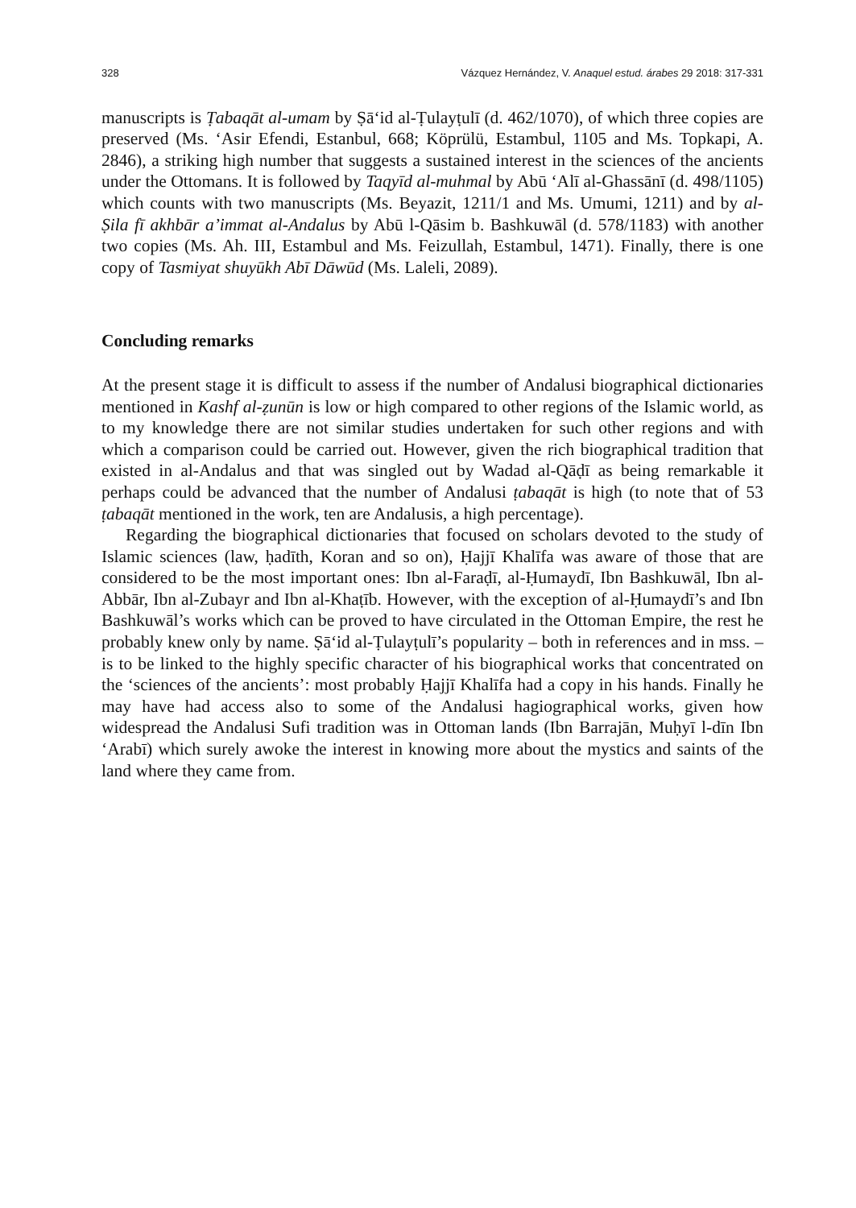328 Vázquez Hernández, V. Anaquel estud. árabes 29 2018: 317-331
manuscripts is Ṭabaqāt al-umam by Ṣā‘id al-Ṭulayṭulī (d. 462/1070), of which three copies are preserved (Ms. ‘Asir Efendi, Estanbul, 668; Köprülü, Estambul, 1105 and Ms. Topkapi, A. 2846), a striking high number that suggests a sustained interest in the sciences of the ancients under the Ottomans. It is followed by Taqyīd al-muhmal by Abū ‘Alī al-Ghassānī (d. 498/1105) which counts with two manuscripts (Ms. Beyazit, 1211/1 and Ms. Umumi, 1211) and by al-Ṣila fī akhbār a’immat al-Andalus by Abū l-Qāsim b. Bashkuwāl (d. 578/1183) with another two copies (Ms. Ah. III, Estambul and Ms. Feizullah, Estambul, 1471). Finally, there is one copy of Tasmiyat shuyūkh Abī Dāwūd (Ms. Laleli, 2089).
Concluding remarks
At the present stage it is difficult to assess if the number of Andalusi biographical dictionaries mentioned in Kashf al-ẓunūn is low or high compared to other regions of the Islamic world, as to my knowledge there are not similar studies undertaken for such other regions and with which a comparison could be carried out. However, given the rich biographical tradition that existed in al-Andalus and that was singled out by Wadad al-Qāḍī as being remarkable it perhaps could be advanced that the number of Andalusi ṭabaqāt is high (to note that of 53 ṭabaqāt mentioned in the work, ten are Andalusis, a high percentage).
Regarding the biographical dictionaries that focused on scholars devoted to the study of Islamic sciences (law, ḥadīth, Koran and so on), Ḥajjī Khalīfa was aware of those that are considered to be the most important ones: Ibn al-Faraḍī, al-Ḥumaydī, Ibn Bashkuwāl, Ibn al-Abbār, Ibn al-Zubayr and Ibn al-Khaṭīb. However, with the exception of al-Ḥumaydī’s and Ibn Bashkuwāl’s works which can be proved to have circulated in the Ottoman Empire, the rest he probably knew only by name. Ṣā‘id al-Ṭulayṭulī’s popularity – both in references and in mss. – is to be linked to the highly specific character of his biographical works that concentrated on the ‘sciences of the ancients’: most probably Ḥajjī Khalīfa had a copy in his hands. Finally he may have had access also to some of the Andalusi hagiographical works, given how widespread the Andalusi Sufi tradition was in Ottoman lands (Ibn Barrajān, Muḥyī l-dīn Ibn ‘Arabī) which surely awoke the interest in knowing more about the mystics and saints of the land where they came from.